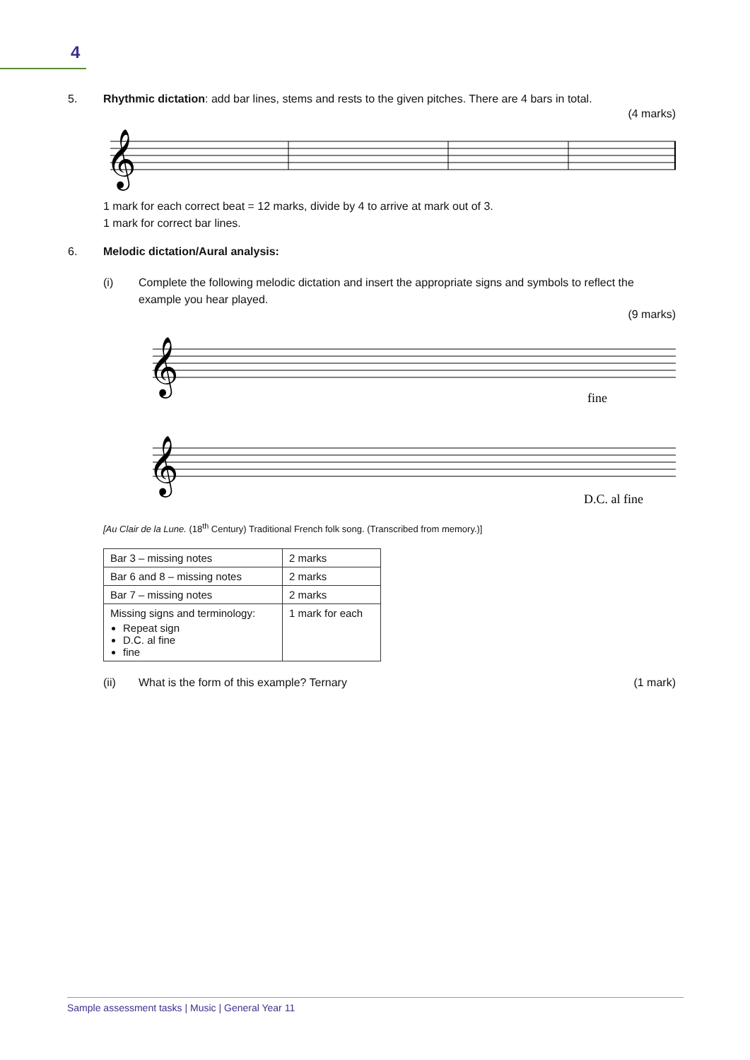4
5. Rhythmic dictation: add bar lines, stems and rests to the given pitches. There are 4 bars in total.
(4 marks)
𝄞
1 mark for each correct beat = 12 marks, divide by 4 to arrive at mark out of 3.
1 mark for correct bar lines.
6. Melodic dictation/Aural analysis:
(i) Complete the following melodic dictation and insert the appropriate signs and symbols to reflect the example you hear played.
(9 marks)
𝄞
𝄞
fine
D.C. al fine
[Au Clair de la Lune. (18<sup>th</sup> Century) Traditional French folk song. (Transcribed from memory.)]
| Bar 3 – missing notes | 2 marks |
| Bar 6 and 8 – missing notes | 2 marks |
| Bar 7 – missing notes | 2 marks |
| Missing signs and terminology: Repeat sign D.C. al fine fine | 1 mark for each |
(ii) What is the form of this example? Ternary (1 mark)
Sample assessment tasks | Music | General Year 11